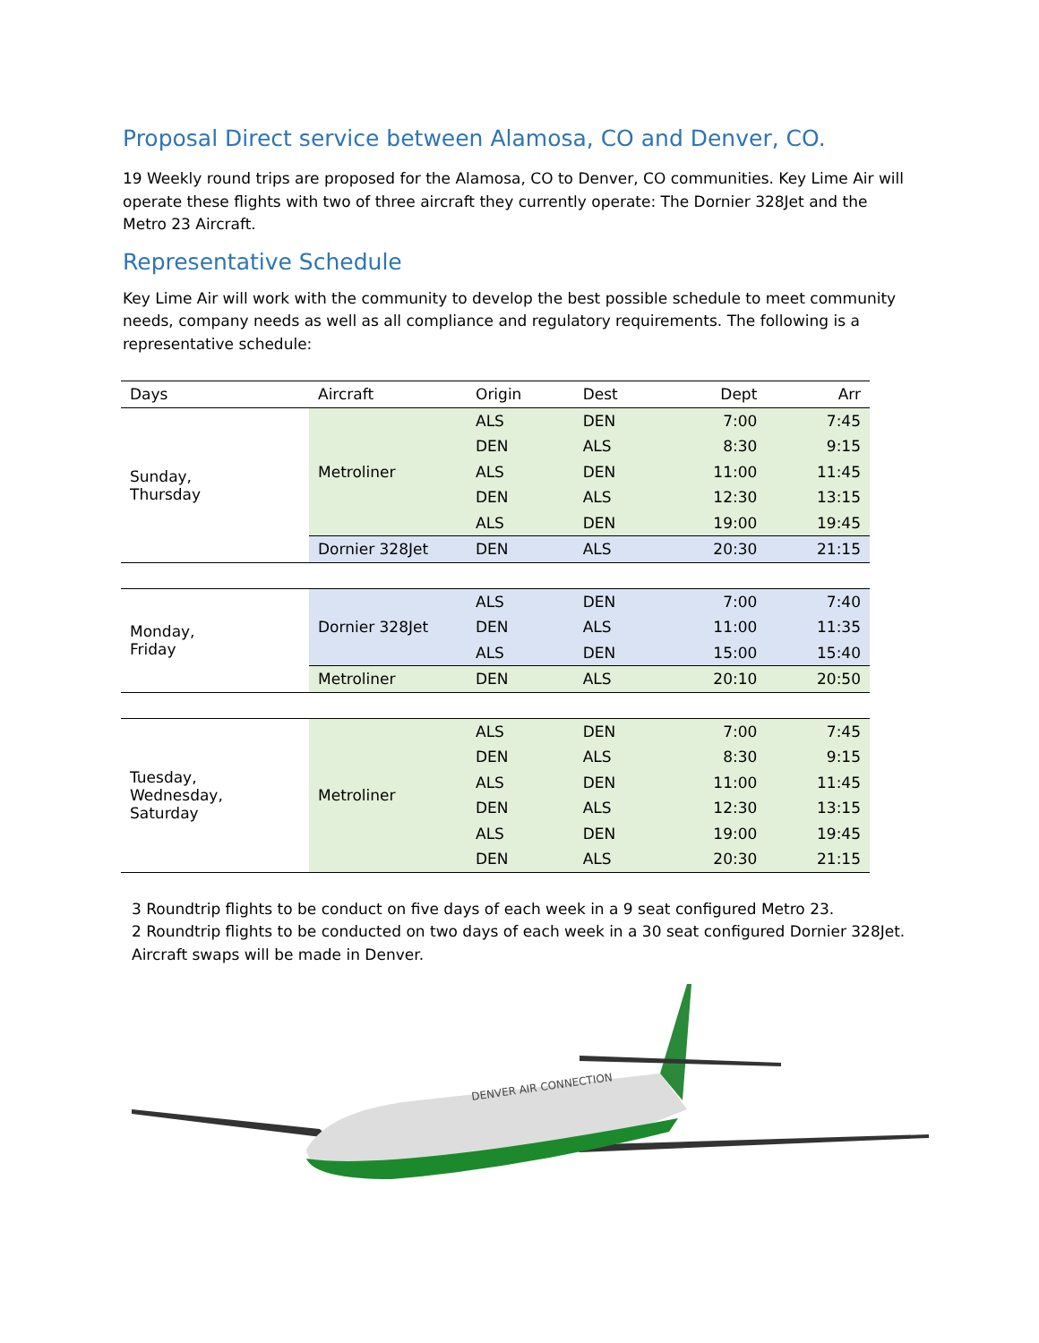Proposal Direct service between Alamosa, CO and Denver, CO.
19 Weekly round trips are proposed for the Alamosa, CO to Denver, CO communities. Key Lime Air will operate these flights with two of three aircraft they currently operate: The Dornier 328Jet and the Metro 23 Aircraft.
Representative Schedule
Key Lime Air will work with the community to develop the best possible schedule to meet community needs, company needs as well as all compliance and regulatory requirements. The following is a representative schedule:
| Days | Aircraft | Origin | Dest | Dept | Arr |
| --- | --- | --- | --- | --- | --- |
| Sunday, Thursday | Metroliner | ALS | DEN | 7:00 | 7:45 |
| | | DEN | ALS | 8:30 | 9:15 |
| | | ALS | DEN | 11:00 | 11:45 |
| | | DEN | ALS | 12:30 | 13:15 |
| | | ALS | DEN | 19:00 | 19:45 |
| | Dornier 328Jet | DEN | ALS | 20:30 | 21:15 |
| Monday, Friday | Dornier 328Jet | ALS | DEN | 7:00 | 7:40 |
| | | DEN | ALS | 11:00 | 11:35 |
| | | ALS | DEN | 15:00 | 15:40 |
| | Metroliner | DEN | ALS | 20:10 | 20:50 |
| Tuesday, Wednesday, Saturday | Metroliner | ALS | DEN | 7:00 | 7:45 |
| | | DEN | ALS | 8:30 | 9:15 |
| | | ALS | DEN | 11:00 | 11:45 |
| | | DEN | ALS | 12:30 | 13:15 |
| | | ALS | DEN | 19:00 | 19:45 |
| | | DEN | ALS | 20:30 | 21:15 |
3 Roundtrip flights to be conduct on five days of each week in a 9 seat configured Metro 23.
2 Roundtrip flights to be conducted on two days of each week in a 30 seat configured Dornier 328Jet.
Aircraft swaps will be made in Denver.
DENVER AIR CONNECTION